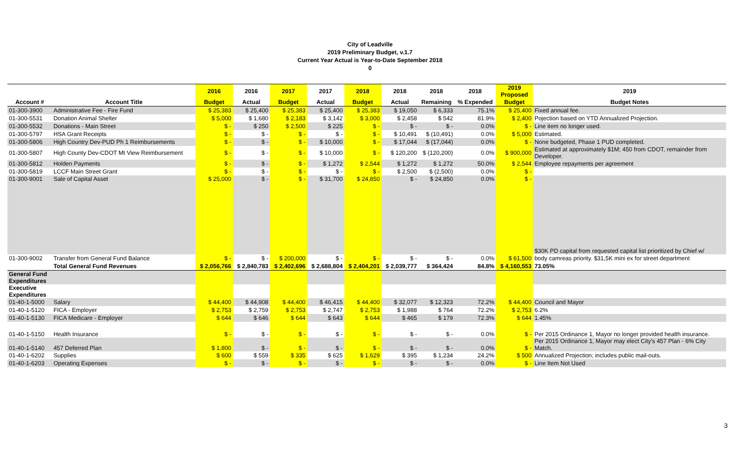City of Leadville
2019 Preliminary Budget, v.1.7
Current Year Actual is Year-to-Date September 2018
0
| | | 2016 | 2016 | 2017 | 2017 | 2018 | 2018 | 2018 | 2018 | 2019 Proposed | 2019 |
| --- | --- | --- | --- | --- | --- | --- | --- | --- | --- | --- | --- |
| Account # | Account Title | Budget | Actual | Budget | Actual | Budget | Actual | Remaining | % Expended | Budget | Budget Notes |
| 01-300-3900 | Administrative Fee - Fire Fund | $ 25,383 | $ 25,400 | $ 25,383 | $ 25,400 | $ 25,383 | $ 19,050 | $ 6,333 | 75.1% | $ 25,400 | Fixed annual fee. |
| 01-300-5531 | Donation Animal Shelter | $ 5,000 | $ 1,680 | $ 2,183 | $ 3,142 | $ 3,000 | $ 2,458 | $ 542 | 81.9% | $ 2,400 | Pojection based on YTD Annualized Projection. |
| 01-300-5532 | Donations - Main Street | $ - | $ 250 | $ 2,500 | $ 225 | $ - | $ - | $ - | 0.0% | $ - | Line item no longer used. |
| 01-300-5797 | HSA Grant Receipts | $ - | $ - | $ - | $ - | $ - | $ 10,491 | $ (10,491) | 0.0% | $ 5,000 | Estimated. |
| 01-300-5806 | High Country Dev-PUD Ph 1 Reimbursements | $ - | $ - | $ - | $ 10,000 | $ - | $ 17,044 | $ (17,044) | 0.0% | $ - | None budgeted, Phase 1 PUD completed. |
| 01-300-5807 | High County Dev-CDOT Mt View Reimbursement | $ - | $ - | $ - | $ 10,000 | $ - | $ 120,200 | $ (120,200) | 0.0% | $ 900,000 | Estimated at approximately $1M; 450 from CDOT, remainder from Developer. |
| 01-300-5812 | Holden Payments | $ - | $ - | $ - | $ 1,272 | $ 2,544 | $ 1,272 | $ 1,272 | 50.0% | $ 2,544 | Employee repayments per agreement |
| 01-300-5819 | LCCF Main Street Grant | $ - | $ - | $ - | $ - | $ - | $ 2,500 | $ (2,500) | 0.0% | $ - | |
| 01-300-9001 | Sale of Capital Asset | $ 25,000 | $ - | $ - | $ 31,700 | $ 24,850 | $ - | $ 24,850 | 0.0% | $ - | $30K PD capital from requested capital list prioritized by Chief w/ |
| 01-300-9002 | Transfer from General Fund Balance | $ - | $ - | $ 200,000 | $ - | $ - | $ - | $ - | 0.0% | $ 61,500 | body camreas priority. $31,5K mini ex for street department |
| | Total General Fund Revenues | $ 2,056,766 | $ 2,840,783 | $ 2,402,696 | $ 2,688,804 | $ 2,404,201 | $ 2,039,777 | $ 364,424 | 84.8% | $ 4,160,553 | 73.05% |
| General Fund Expenditures | | | | | | | | | | | |
| Executive Expenditures | | | | | | | | | | | |
| 01-40-1-5000 | Salary | $ 44,400 | $ 44,908 | $ 44,400 | $ 46,415 | $ 44,400 | $ 32,077 | $ 12,323 | 72.2% | $ 44,400 | Council and Mayor |
| 01-40-1-5120 | FICA - Employer | $ 2,753 | $ 2,759 | $ 2,753 | $ 2,747 | $ 2,753 | $ 1,988 | $ 764 | 72.2% | $ 2,753 | 6.2% |
| 01-40-1-5130 | FICA Medicare - Employer | $ 644 | $ 646 | $ 644 | $ 643 | $ 644 | $ 465 | $ 179 | 72.3% | $ 644 | 1.45% |
| 01-40-1-5150 | Health Insurance | $ - | $ - | $ - | $ - | $ - | $ - | $ - | 0.0% | $ - | Per 2015 Ordinance 1, Mayor no longer provided health insurance. |
| 01-40-1-5140 | 457 Deferred Plan | $ 1,800 | $ - | $ - | $ - | $ - | $ - | $ - | 0.0% | $ - | Per 2015 Ordinance 1, Mayor may elect City's 457 Plan - 6% City Match. |
| 01-40-1-6202 | Supplies | $ 600 | $ 559 | $ 335 | $ 625 | $ 1,629 | $ 395 | $ 1,234 | 24.2% | $ 500 | Annualized Projection; includes public mail-outs. |
| 01-40-1-6203 | Operating Expenses | $ - | $ - | $ - | $ - | $ - | $ - | $ - | 0.0% | $ - | Line Item Not Used |
3